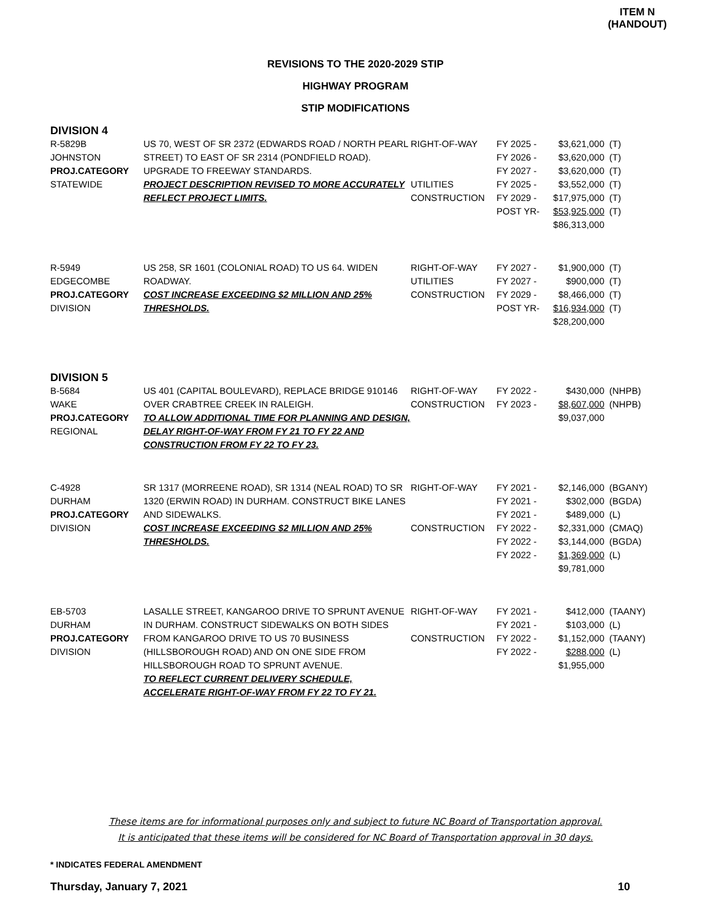ITEM N
(HANDOUT)
REVISIONS TO THE 2020-2029 STIP
HIGHWAY PROGRAM
STIP MODIFICATIONS
DIVISION 4
| R-5829B JOHNSTON PROJ.CATEGORY STATEWIDE | US 70, WEST OF SR 2372 (EDWARDS ROAD / NORTH PEARL STREET) TO EAST OF SR 2314 (PONDFIELD ROAD). UPGRADE TO FREEWAY STANDARDS. PROJECT DESCRIPTION REVISED TO MORE ACCURATELY REFLECT PROJECT LIMITS. | RIGHT-OF-WAY UTILITIES CONSTRUCTION | FY 2025 - FY 2026 - FY 2027 - FY 2025 - FY 2029 - POST YR- | $3,621,000 $3,620,000 $3,620,000 $3,552,000 $17,975,000 $53,925,000 $86,313,000 | (T) (T) (T) (T) (T) (T) |
| R-5949 EDGECOMBE PROJ.CATEGORY DIVISION | US 258, SR 1601 (COLONIAL ROAD) TO US 64. WIDEN ROADWAY. COST INCREASE EXCEEDING $2 MILLION AND 25% THRESHOLDS. | RIGHT-OF-WAY UTILITIES CONSTRUCTION | FY 2027 - FY 2027 - FY 2029 - POST YR- | $1,900,000 $900,000 $8,466,000 $16,934,000 $28,200,000 | (T) (T) (T) (T) |
DIVISION 5
| B-5684 WAKE PROJ.CATEGORY REGIONAL | US 401 (CAPITAL BOULEVARD), REPLACE BRIDGE 910146 OVER CRABTREE CREEK IN RALEIGH. TO ALLOW ADDITIONAL TIME FOR PLANNING AND DESIGN, DELAY RIGHT-OF-WAY FROM FY 21 TO FY 22 AND CONSTRUCTION FROM FY 22 TO FY 23. | RIGHT-OF-WAY CONSTRUCTION | FY 2022 - FY 2023 - | $430,000 $8,607,000 $9,037,000 | (NHPB) (NHPB) |
| C-4928 DURHAM PROJ.CATEGORY DIVISION | SR 1317 (MORREENE ROAD), SR 1314 (NEAL ROAD) TO SR 1320 (ERWIN ROAD) IN DURHAM. CONSTRUCT BIKE LANES AND SIDEWALKS. COST INCREASE EXCEEDING $2 MILLION AND 25% THRESHOLDS. | RIGHT-OF-WAY CONSTRUCTION | FY 2021 - FY 2021 - FY 2021 - FY 2022 - FY 2022 - FY 2022 - | $2,146,000 $302,000 $489,000 $2,331,000 $3,144,000 $1,369,000 $9,781,000 | (BGANY) (BGDA) (L) (CMAQ) (BGDA) (L) |
| EB-5703 DURHAM PROJ.CATEGORY DIVISION | LASALLE STREET, KANGAROO DRIVE TO SPRUNT AVENUE IN DURHAM. CONSTRUCT SIDEWALKS ON BOTH SIDES FROM KANGAROO DRIVE TO US 70 BUSINESS (HILLSBOROUGH ROAD) AND ON ONE SIDE FROM HILLSBOROUGH ROAD TO SPRUNT AVENUE. TO REFLECT CURRENT DELIVERY SCHEDULE, ACCELERATE RIGHT-OF-WAY FROM FY 22 TO FY 21. | RIGHT-OF-WAY CONSTRUCTION | FY 2021 - FY 2021 - FY 2022 - FY 2022 - | $412,000 $103,000 $1,152,000 $288,000 $1,955,000 | (TAANY) (L) (TAANY) (L) |
These items are for informational purposes only and subject to future NC Board of Transportation approval.
It is anticipated that these items will be considered for NC Board of Transportation approval in 30 days.
* INDICATES FEDERAL AMENDMENT
Thursday, January 7, 2021 10